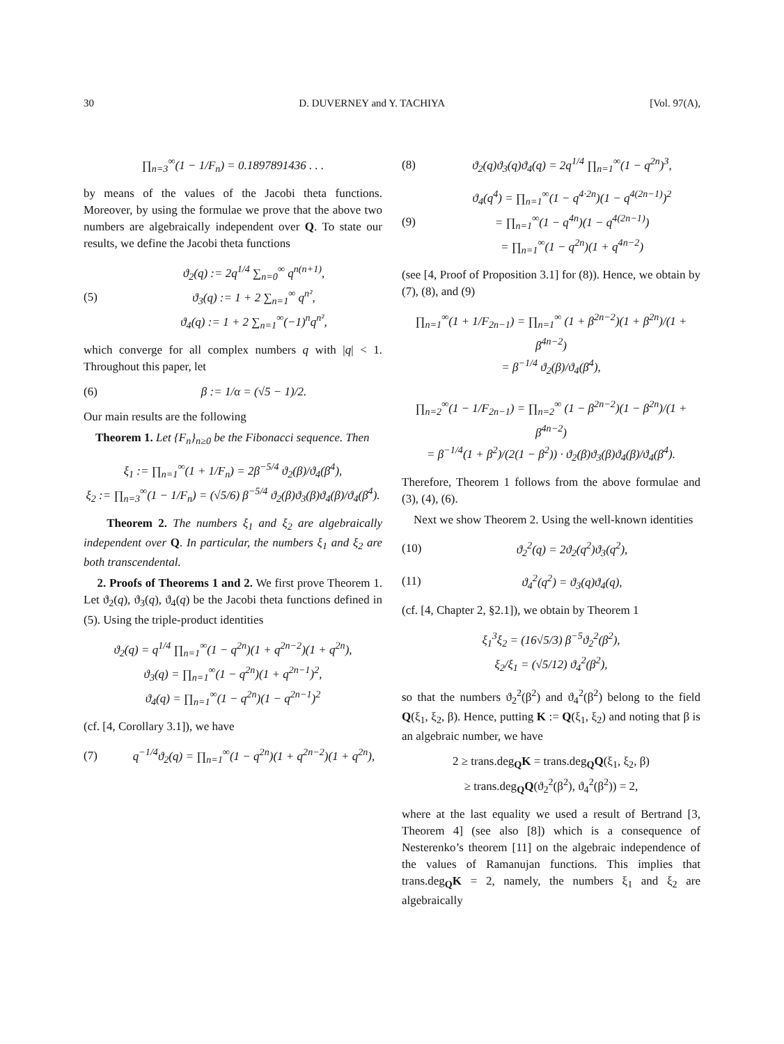30 D. DUVERNEY and Y. TACHIYA [Vol. 97(A),
∏<sub>n=3</sub><sup>∞</sup>(1 − 1/F<sub>n</sub>) = 0.1897891436 . . .
by means of the values of the Jacobi theta functions. Moreover, by using the formulae we prove that the above two numbers are algebraically independent over Q. To state our results, we define the Jacobi theta functions
(5) ϑ<sub>2</sub>(q) := 2q<sup>1/4</sup> ∑<sub>n=0</sub><sup>∞</sup> q<sup>n(n+1)</sup>,
ϑ<sub>3</sub>(q) := 1 + 2 ∑<sub>n=1</sub><sup>∞</sup> q<sup>n²</sup>,
ϑ<sub>4</sub>(q) := 1 + 2 ∑<sub>n=1</sub><sup>∞</sup>(−1)<sup>n</sup>q<sup>n²</sup>,
which converge for all complex numbers q with |q| < 1. Throughout this paper, let
(6) β := 1/α = (√5 − 1)/2.
Our main results are the following
Theorem 1. Let {F<sub>n</sub>}<sub>n≥0</sub> be the Fibonacci sequence. Then
ξ<sub>1</sub> := ∏<sub>n=1</sub><sup>∞</sup>(1 + 1/F<sub>n</sub>) = 2β<sup>−5/4</sup> ϑ<sub>2</sub>(β)/ϑ<sub>4</sub>(β<sup>4</sup>),
ξ<sub>2</sub> := ∏<sub>n=3</sub><sup>∞</sup>(1 − 1/F<sub>n</sub>) = (√5/6) β<sup>−5/4</sup> ϑ<sub>2</sub>(β)ϑ<sub>3</sub>(β)ϑ<sub>4</sub>(β)/ϑ<sub>4</sub>(β<sup>4</sup>).
Theorem 2. The numbers ξ<sub>1</sub> and ξ<sub>2</sub> are algebraically independent over Q. In particular, the numbers ξ<sub>1</sub> and ξ<sub>2</sub> are both transcendental.
2. Proofs of Theorems 1 and 2. We first prove Theorem 1. Let ϑ<sub>2</sub>(q), ϑ<sub>3</sub>(q), ϑ<sub>4</sub>(q) be the Jacobi theta functions defined in (5). Using the triple-product identities
ϑ<sub>2</sub>(q) = q<sup>1/4</sup> ∏<sub>n=1</sub><sup>∞</sup>(1 − q<sup>2n</sup>)(1 + q<sup>2n−2</sup>)(1 + q<sup>2n</sup>),
ϑ<sub>3</sub>(q) = ∏<sub>n=1</sub><sup>∞</sup>(1 − q<sup>2n</sup>)(1 + q<sup>2n−1</sup>)<sup>2</sup>,
ϑ<sub>4</sub>(q) = ∏<sub>n=1</sub><sup>∞</sup>(1 − q<sup>2n</sup>)(1 − q<sup>2n−1</sup>)<sup>2</sup>
(cf. [4, Corollary 3.1]), we have
(7) q<sup>−1/4</sup>ϑ<sub>2</sub>(q) = ∏<sub>n=1</sub><sup>∞</sup>(1 − q<sup>2n</sup>)(1 + q<sup>2n−2</sup>)(1 + q<sup>2n</sup>),
(8) ϑ<sub>2</sub>(q)ϑ<sub>3</sub>(q)ϑ<sub>4</sub>(q) = 2q<sup>1/4</sup> ∏<sub>n=1</sub><sup>∞</sup>(1 − q<sup>2n</sup>)<sup>3</sup>,
(9) ϑ<sub>4</sub>(q<sup>4</sup>) = ∏<sub>n=1</sub><sup>∞</sup>(1 − q<sup>4·2n</sup>)(1 − q<sup>4(2n−1)</sup>)<sup>2</sup>
= ∏<sub>n=1</sub><sup>∞</sup>(1 − q<sup>4n</sup>)(1 − q<sup>4(2n−1)</sup>)
= ∏<sub>n=1</sub><sup>∞</sup>(1 − q<sup>2n</sup>)(1 + q<sup>4n−2</sup>)
(see [4, Proof of Proposition 3.1] for (8)). Hence, we obtain by (7), (8), and (9)
∏<sub>n=1</sub><sup>∞</sup>(1 + 1/F<sub>2n−1</sub>) = ∏<sub>n=1</sub><sup>∞</sup> (1 + β<sup>2n−2</sup>)(1 + β<sup>2n</sup>)/(1 + β<sup>4n−2</sup>)
= β<sup>−1/4</sup> ϑ<sub>2</sub>(β)/ϑ<sub>4</sub>(β<sup>4</sup>),
∏<sub>n=2</sub><sup>∞</sup>(1 − 1/F<sub>2n−1</sub>) = ∏<sub>n=2</sub><sup>∞</sup> (1 − β<sup>2n−2</sup>)(1 − β<sup>2n</sup>)/(1 + β<sup>4n−2</sup>)
= β<sup>−1/4</sup>(1 + β<sup>2</sup>)/(2(1 − β<sup>2</sup>)) · ϑ<sub>2</sub>(β)ϑ<sub>3</sub>(β)ϑ<sub>4</sub>(β)/ϑ<sub>4</sub>(β<sup>4</sup>).
Therefore, Theorem 1 follows from the above formulae and (3), (4), (6).
Next we show Theorem 2. Using the well-known identities
(10) ϑ<sub>2</sub><sup>2</sup>(q) = 2ϑ<sub>2</sub>(q<sup>2</sup>)ϑ<sub>3</sub>(q<sup>2</sup>),
(11) ϑ<sub>4</sub><sup>2</sup>(q<sup>2</sup>) = ϑ<sub>3</sub>(q)ϑ<sub>4</sub>(q),
(cf. [4, Chapter 2, §2.1]), we obtain by Theorem 1
ξ<sub>1</sub><sup>3</sup>ξ<sub>2</sub> = (16√5/3) β<sup>−5</sup>ϑ<sub>2</sub><sup>2</sup>(β<sup>2</sup>),
ξ<sub>2</sub>/ξ<sub>1</sub> = (√5/12) ϑ<sub>4</sub><sup>2</sup>(β<sup>2</sup>),
so that the numbers ϑ<sub>2</sub><sup>2</sup>(β<sup>2</sup>) and ϑ<sub>4</sub><sup>2</sup>(β<sup>2</sup>) belong to the field Q(ξ<sub>1</sub>, ξ<sub>2</sub>, β). Hence, putting K := Q(ξ<sub>1</sub>, ξ<sub>2</sub>) and noting that β is an algebraic number, we have
2 ≥ trans.deg<sub>Q</sub>K = trans.deg<sub>Q</sub>Q(ξ<sub>1</sub>, ξ<sub>2</sub>, β)
≥ trans.deg<sub>Q</sub>Q(ϑ<sub>2</sub><sup>2</sup>(β<sup>2</sup>), ϑ<sub>4</sub><sup>2</sup>(β<sup>2</sup>)) = 2,
where at the last equality we used a result of Bertrand [3, Theorem 4] (see also [8]) which is a consequence of Nesterenko’s theorem [11] on the algebraic independence of the values of Ramanujan functions. This implies that trans.deg<sub>Q</sub>K = 2, namely, the numbers ξ<sub>1</sub> and ξ<sub>2</sub> are algebraically